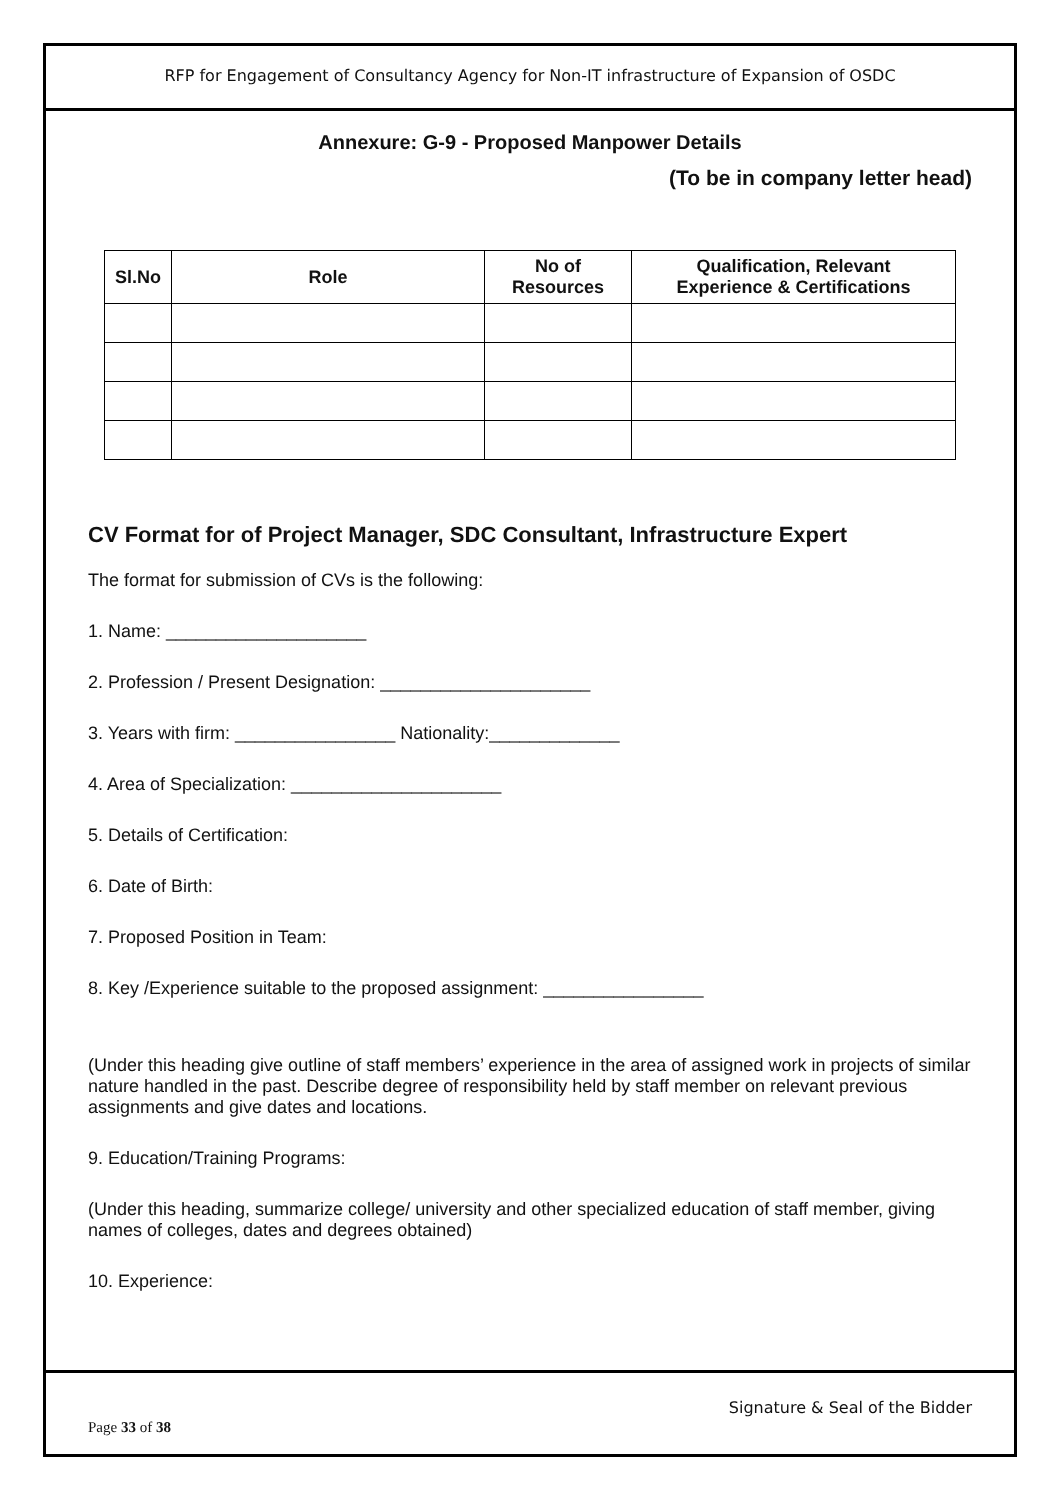RFP for Engagement of Consultancy Agency for Non-IT infrastructure of Expansion of OSDC
Annexure: G-9 - Proposed Manpower Details
(To be in company letter head)
| Sl.No | Role | No of Resources | Qualification, Relevant Experience & Certifications |
| --- | --- | --- | --- |
CV Format for of Project Manager, SDC Consultant, Infrastructure Expert
The format for submission of CVs is the following:
1. Name: ____________________
2. Profession / Present Designation: _____________________
3. Years with firm: ________________ Nationality:_____________
4. Area of Specialization: _____________________
5. Details of Certification:
6. Date of Birth:
7. Proposed Position in Team:
8. Key /Experience suitable to the proposed assignment: ________________
(Under this heading give outline of staff members’ experience in the area of assigned work in projects of similar nature handled in the past. Describe degree of responsibility held by staff member on relevant previous assignments and give dates and locations.
9. Education/Training Programs:
(Under this heading, summarize college/ university and other specialized education of staff member, giving names of colleges, dates and degrees obtained)
10. Experience:
Signature & Seal of the Bidder
Page 33 of 38